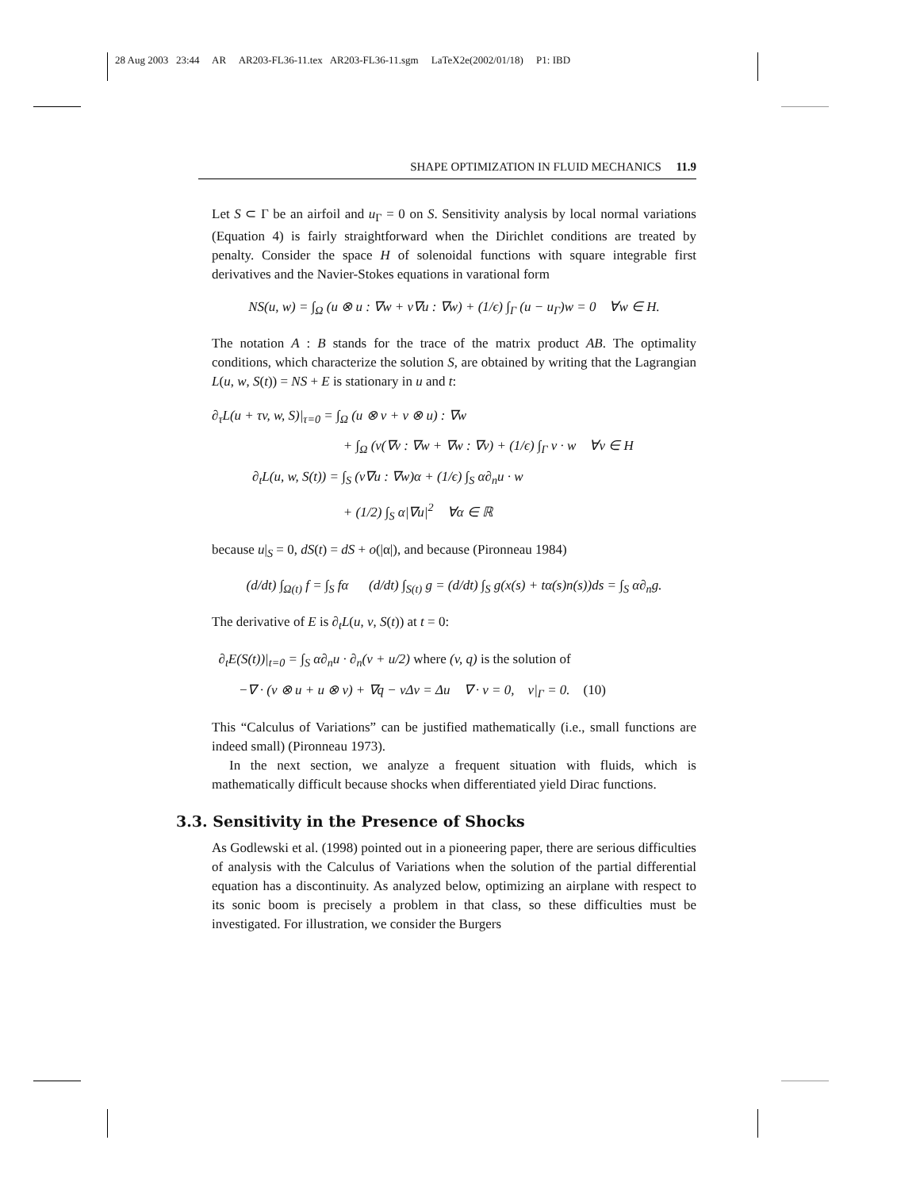28 Aug 2003 23:44 AR AR203-FL36-11.tex AR203-FL36-11.sgm LaTeX2e(2002/01/18) P1: IBD
SHAPE OPTIMIZATION IN FLUID MECHANICS 11.9
Let S ⊂ Γ be an airfoil and u<sub>Γ</sub> = 0 on S. Sensitivity analysis by local normal variations (Equation 4) is fairly straightforward when the Dirichlet conditions are treated by penalty. Consider the space H of solenoidal functions with square integrable first derivatives and the Navier-Stokes equations in varational form
NS(u, w) = ∫<sub>Ω</sub> (u ⊗ u : ∇w + ν∇u : ∇w) + (1/ϵ) ∫<sub>Γ</sub> (u − u<sub>Γ</sub>)w = 0 ∀w ∈ H.
The notation A : B stands for the trace of the matrix product AB. The optimality conditions, which characterize the solution S, are obtained by writing that the Lagrangian L(u, w, S(t)) = NS + E is stationary in u and t:
∂<sub>τ</sub>L(u + τv, w, S)|<sub>τ=0</sub> = ∫<sub>Ω</sub> (u ⊗ v + v ⊗ u) : ∇w
+ ∫<sub>Ω</sub> (ν(∇v : ∇w + ∇w : ∇v) + (1/ϵ) ∫<sub>Γ</sub> v · w ∀v ∈ H
∂<sub>t</sub>L(u, w, S(t)) = ∫<sub>S</sub> (ν∇u : ∇w)α + (1/ϵ) ∫<sub>S</sub> α∂<sub>n</sub>u · w
+ (1/2) ∫<sub>S</sub> α|∇u|<sup>2</sup> ∀α ∈ ℝ
because u|<sub>S</sub> = 0, dS(t) = dS + o(|α|), and because (Pironneau 1984)
(d/dt) ∫<sub>Ω(t)</sub> f = ∫<sub>S</sub> fα (d/dt) ∫<sub>S(t)</sub> g = (d/dt) ∫<sub>S</sub> g(x(s) + tα(s)n(s))ds = ∫<sub>S</sub> α∂<sub>n</sub>g.
The derivative of E is ∂<sub>t</sub>L(u, v, S(t)) at t = 0:
∂<sub>t</sub>E(S(t))|<sub>t=0</sub> = ∫<sub>S</sub> α∂<sub>n</sub>u · ∂<sub>n</sub>(v + u/2) where (v, q) is the solution of
−∇ · (v ⊗ u + u ⊗ v) + ∇q − νΔv = Δu ∇ · v = 0, v|<sub>Γ</sub> = 0. (10)
This “Calculus of Variations” can be justified mathematically (i.e., small functions are indeed small) (Pironneau 1973).
In the next section, we analyze a frequent situation with fluids, which is mathematically difficult because shocks when differentiated yield Dirac functions.
3.3. Sensitivity in the Presence of Shocks
As Godlewski et al. (1998) pointed out in a pioneering paper, there are serious difficulties of analysis with the Calculus of Variations when the solution of the partial differential equation has a discontinuity. As analyzed below, optimizing an airplane with respect to its sonic boom is precisely a problem in that class, so these difficulties must be investigated. For illustration, we consider the Burgers